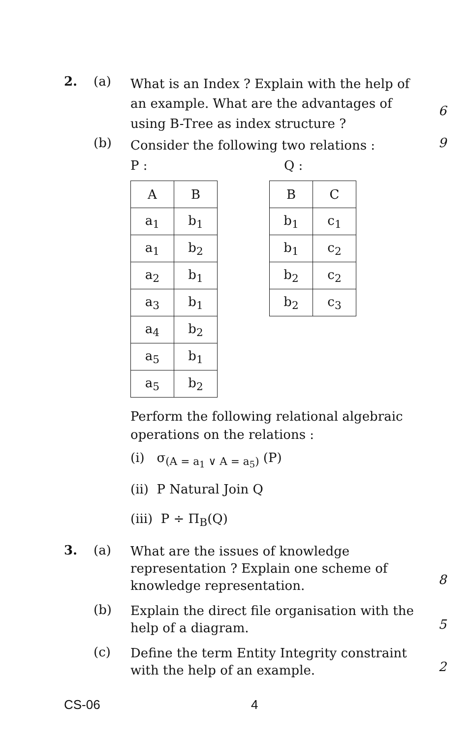2. (a)
What is an Index ? Explain with the help of an example. What are the advantages of using B-Tree as index structure ?
6
(b)
Consider the following two relations :
9
P :
| A | B |
| a<sub>1</sub> | b<sub>1</sub> |
| a<sub>1</sub> | b<sub>2</sub> |
| a<sub>2</sub> | b<sub>1</sub> |
| a<sub>3</sub> | b<sub>1</sub> |
| a<sub>4</sub> | b<sub>2</sub> |
| a<sub>5</sub> | b<sub>1</sub> |
| a<sub>5</sub> | b<sub>2</sub> |
Q :
| B | C |
| b<sub>1</sub> | c<sub>1</sub> |
| b<sub>1</sub> | c<sub>2</sub> |
| b<sub>2</sub> | c<sub>2</sub> |
| b<sub>2</sub> | c<sub>3</sub> |
Perform the following relational algebraic operations on the relations :
(i) σ<sub>(A = a<sub>1</sub> ∨ A = a<sub>5</sub>)</sub> (P)
(ii) P Natural Join Q
(iii) P ÷ Π<sub>B</sub>(Q)
3. (a)
What are the issues of knowledge representation ? Explain one scheme of knowledge representation.
8
(b)
Explain the direct file organisation with the help of a diagram.
5
(c)
Define the term Entity Integrity constraint with the help of an example.
2
CS-06 4